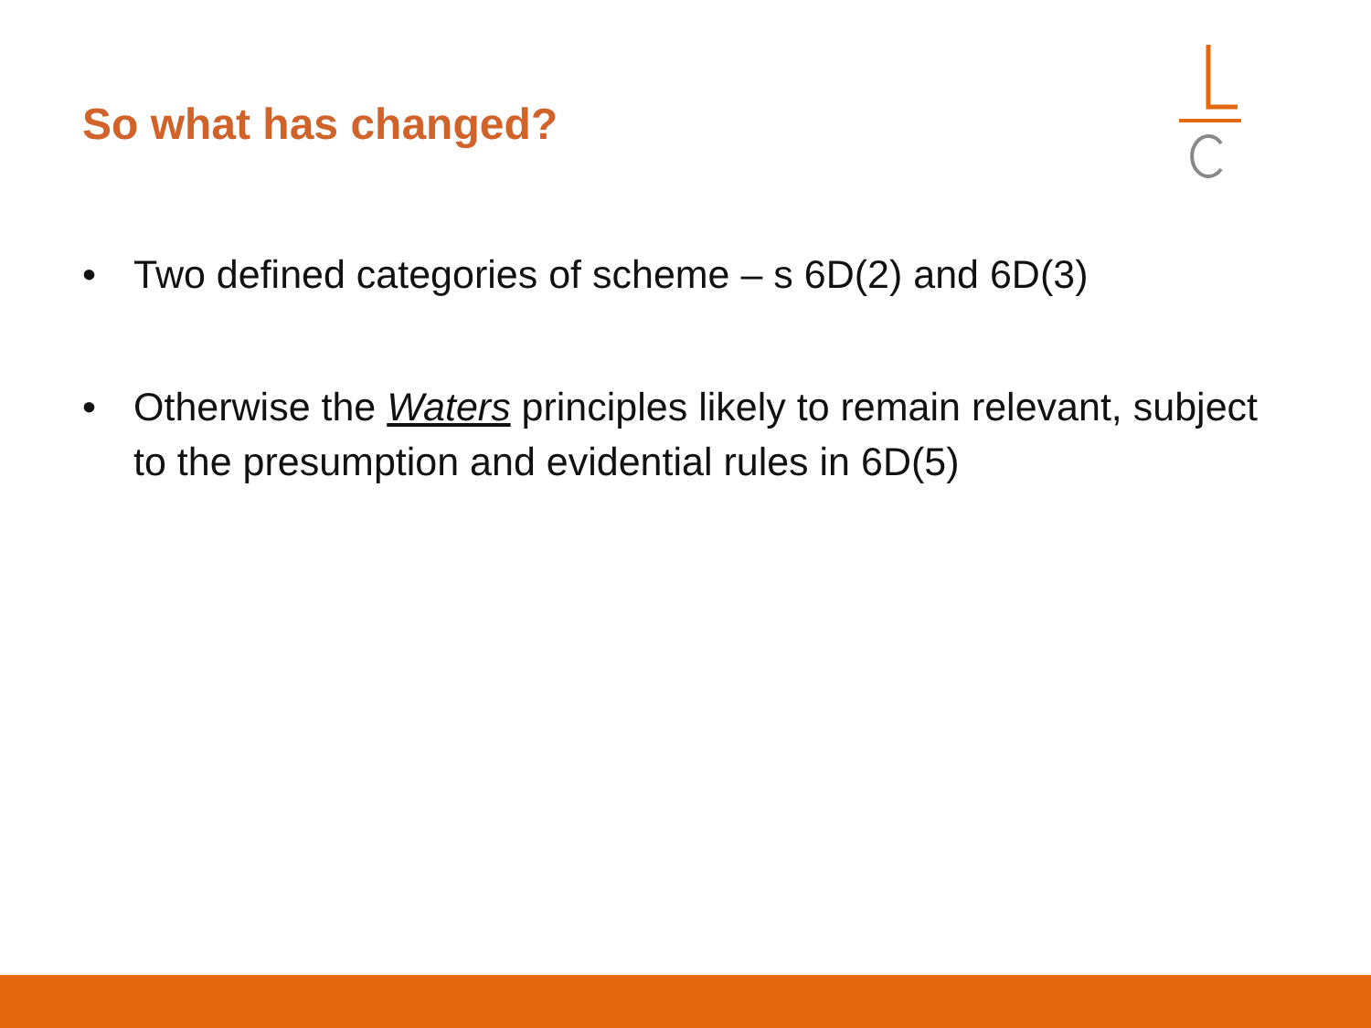So what has changed?
• Two defined categories of scheme – s 6D(2) and 6D(3)
• Otherwise the Waters principles likely to remain relevant, subject to the presumption and evidential rules in 6D(5)